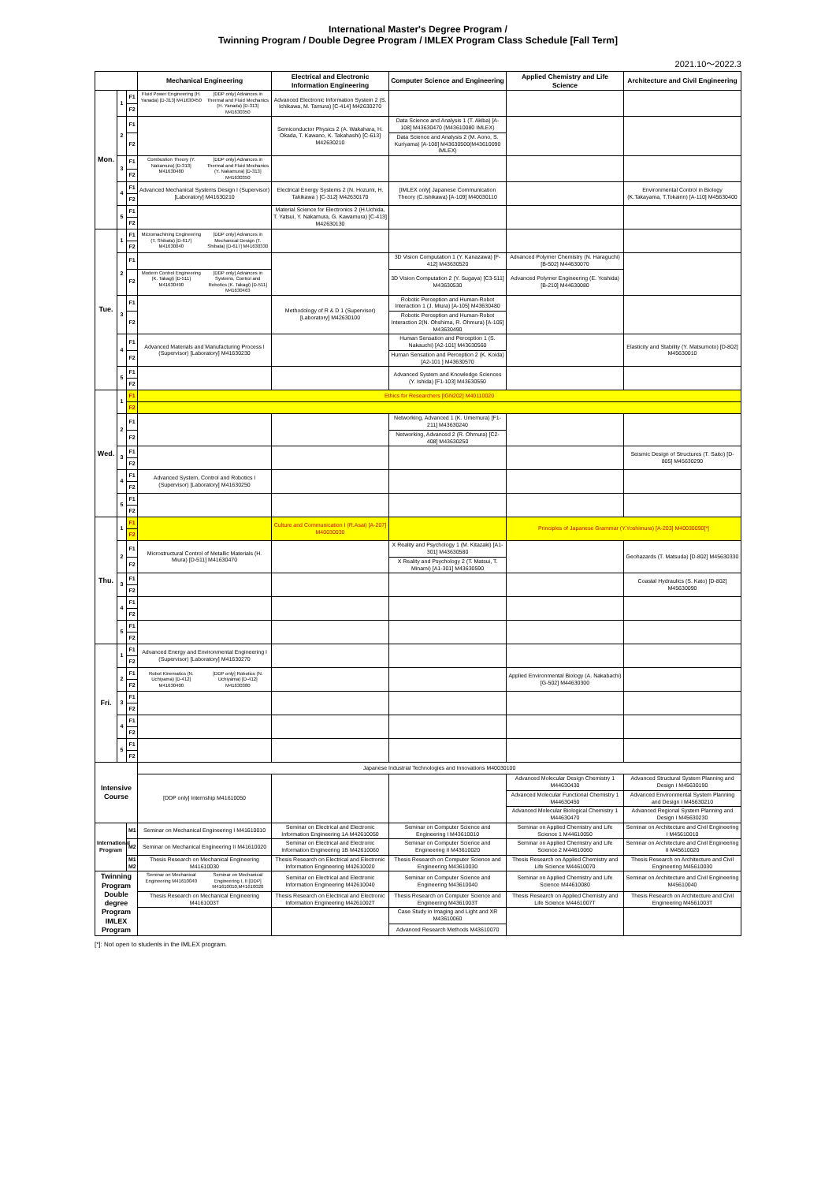International Master's Degree Program /
Twinning Program / Double Degree Program / IMLEX Program Class Schedule [Fall Term]
2021.10～2022.3
| | | | Mechanical Engineering | Electrical and Electronic Information Engineering | Computer Science and Engineering | Applied Chemistry and Life Science | Architecture and Civil Engineering |
| --- | --- | --- | --- | --- | --- | --- | --- |
| Mon. | 1 | F1 | Fluid Power Engineering (H. Yanada) [D-313] M41630450 [DDP only] Advances in Thermal and Fluid Mechanics (H. Yanada) [D-313] M41630350 | Advanced Electronic Information System 2 (S. Ichikawa, M. Tamura) [C-414] M42630270 | | | |
| | | F2 | | | | | |
| | 2 | F1 | | Semiconductor Physics 2 (A. Wakahara, H. Okada, T. Kawano, K. Takahashi) [C-613] M42630210 | Data Science and Analysis 1 (T. Akiba) [A-108] M43630470 (M43610080 IMLEX) | | |
| | | F2 | | | Data Science and Analysis 2 (M. Aono, S. Kuriyama) [A-108] M43630500(M43610090 IMLEX) | | |
| | 3 | F1 | Combustion Theory (Y. Nakamura) [D-313] M41630480 [DDP only] Advances in Thermal and Fluid Mechanics (Y. Nakamura) [D-313] M41630350 | | | | |
| | | F2 | | | | | |
| | 4 | F1 | Advanced Mechanical Systems Design I (Supervisor) [Laboratory] M41630210 | Electrical Energy Systems 2 (N. Hozumi, H. Takikawa ) [C-312] M42630170 | [IMLEX only] Japanese Communication Theory (C.Ishikawa) [A-109] M40030110 | | Environmental Control in Biology (K.Takayama, T.Tokairin) [A-110] M45630400 |
| | | F2 | | | | | |
| | 5 | F1 | | Material Science for Electronics 2 (H.Uchida, T. Yatsui, Y. Nakamura, G. Kawamura) [C-413] M42630130 | | | |
| | | F2 | | | | | |
| Tue. | 1 | F1 | Micromachining Engineering (T. Shibata) [D-617] M41630040 [DDP only] Advances in Mechanical Design (T. Shibata) [D-617] M41630330 | | | | |
| | | F2 | | | | | |
| | 2 | F1 | | | 3D Vision Computation 1 (Y. Kanazawa) [F-412] M43630520 | Advanced Polymer Chemistry (N. Haraguchi) [B-502] M44630070 | |
| | | F2 | Modern Control Engineering (K. Takagi) [D-511] M41630490 [DDP only] Advances in Systems, Control and Robotics (K. Takagi) [D-511] M41630463 | | 3D Vision Computation 2 (Y. Sugaya) [C3-511] M43630530 | Advanced Polymer Engineering (E. Yoshida) [B-210] M44630080 | |
| | 3 | F1 | | Methodology of R & D 1 (Supervisor) [Laboratory] M42630100 | Robotic Perception and Human-Robot Interaction 1 (J. Miura) [A-105] M43630480 | | |
| | | F2 | | | Robotic Perception and Human-Robot Interaction 2(N. Ohshima, R. Ohmura) [A-105] M43630490 | | |
| | 4 | F1 | Advanced Materials and Manufacturing Process I (Supervisor) [Laboratory] M41630230 | | Human Sensation and Perception 1 (S. Nakauchi) [A2-101] M43630560 | | Elasticity and Stability (Y. Matsumoto) [D-802] M45630010 |
| | | F2 | | | Human Sensation and Perception 2 (K. Koida) [A2-101 ] M43630570 | | |
| | 5 | F1 | | | Advanced System and Knowledge Sciences (Y. Ishida) [F1-103] M43630550 | | |
| | | F2 | | | | | |
| Wed. | 1 | F1 | Ethics for Researchers [IGN202] M40110020 | | | | |
| | | F2 | | | | | |
| | 2 | F1 | | | Networking, Advanced 1 (K. Umemura) [F1-211] M43630240 | | |
| | | F2 | | | Networking, Advanced 2 (R. Ohmura) [C2-408] M43630250 | | |
| | 3 | F1 | | | | | Seismic Design of Structures (T. Saito) [D-805] M45630290 |
| | | F2 | | | | | |
| | 4 | F1 | Advanced System, Control and Robotics I (Supervisor) [Laboratory] M41630250 | | | | |
| | | F2 | | | | | |
| | 5 | F1 | | | | | |
| | | F2 | | | | | |
| Thu. | 1 | F1 | | Culture and Communication I (R.Asai) [A-207] M40030030 | | Principles of Japanese Grammar (Y.Yoshimura) [A-203] M40030090[*] | |
| | | F2 | | | | | |
| | 2 | F1 | Microstructural Control of Metallic Materials (H. Miura) [D-511] M41630470 | | X Reality and Psychology 1 (M. Kitazaki) [A1-301] M43630580 | | Geohazards (T. Matsuda) [D-802] M45630330 |
| | | F2 | | | X Reality and Psychology 2 (T. Matsui, T. Minami) [A1-301] M43630590 | | |
| | 3 | F1 | | | | | Coastal Hydraulics (S. Kato) [D-802] M45630090 |
| | | F2 | | | | | |
| | 4 | F1 | | | | | |
| | | F2 | | | | | |
| | 5 | F1 | | | | | |
| | | F2 | | | | | |
| Fri. | 1 | F1 | Advanced Energy and Environmental Engineering I (Supervisor) [Laboratory] M41630270 | | | | |
| | | F2 | | | | | |
| | 2 | F1 | Robot Kinematics (N. Uchiyama) [D-412] M41630400 [DDP only] Robotics (N. Uchiyama) [D-412] M41630380 | | | Applied Environmental Biology (A. Nakabachi) [G-502] M44630300 | |
| | | F2 | | | | | |
| | 3 | F1 | | | | | |
| | | F2 | | | | | |
| | 4 | F1 | | | | | |
| | | F2 | | | | | |
| | 5 | F1 | | | | | |
| | | F2 | | | | | |
| Intensive Course | | | Japanese Industrial Technologies and Innovations M40030100 | | | | |
| | | | [DDP only] Internship M41610050 | | | Advanced Molecular Design Chemistry 1 M44630430 | Advanced Structural System Planning and Design I M45630190 |
| | | | | | | Advanced Molecular Functional Chemistry 1 M44630450 | Advanced Environmental System Planning and Design I M45630210 |
| | | | | | | Advanced Molecular Biological Chemistry 1 M44630470 | Advanced Regional System Planning and Design I M45630230 |
| International Program | | M1 | Seminar on Mechanical Engineering I M41610010 | Seminar on Electrical and Electronic Information Engineering 1A M42610050 | Seminar on Computer Science and Engineering I M43610010 | Seminar on Applied Chemistry and Life Science 1 M44610050 | Seminar on Architecture and Civil Engineering I M45610010 |
| | | M2 | Seminar on Mechanical Engineering II M41610020 | Seminar on Electrical and Electronic Information Engineering 1B M42610060 | Seminar on Computer Science and Engineering II M43610020 | Seminar on Applied Chemistry and Life Science 2 M44610060 | Seminar on Architecture and Civil Engineering II M45610020 |
| | | M1 M2 | Thesis Research on Mechanical Engineering M41610030 | Thesis Research on Electrical and Electronic Information Engineering M42610020 | Thesis Research on Computer Science and Engineering M43610030 | Thesis Research on Applied Chemistry and Life Science M44610070 | Thesis Research on Architecture and Civil Engineering M45610030 |
| Twinning Program Double degree Program IMLEX Program | | | Seminar on Mechanical Engineering M41610040 Seminar on Mechanical Engineering I, II [DDP] M41610010,M41610020 | Seminar on Electrical and Electronic Information Engineering M42610040 | Seminar on Computer Science and Engineering M43610040 | Seminar on Applied Chemistry and Life Science M44610080 | Seminar on Architecture and Civil Engineering M45610040 |
| | | | Thesis Research on Mechanical Engineering M4161003T | Thesis Research on Electrical and Electronic Information Engineering M4261002T | Thesis Research on Computer Science and Engineering M4361003T | Thesis Research on Applied Chemistry and Life Science M4461007T | Thesis Research on Architecture and Civil Engineering M4561003T |
| | | | | | Case Study in Imaging and Light and XR M43610060 | | |
| | | | | | Advanced Research Methods M43610070 | | |
[*]: Not open to students in the IMLEX program.